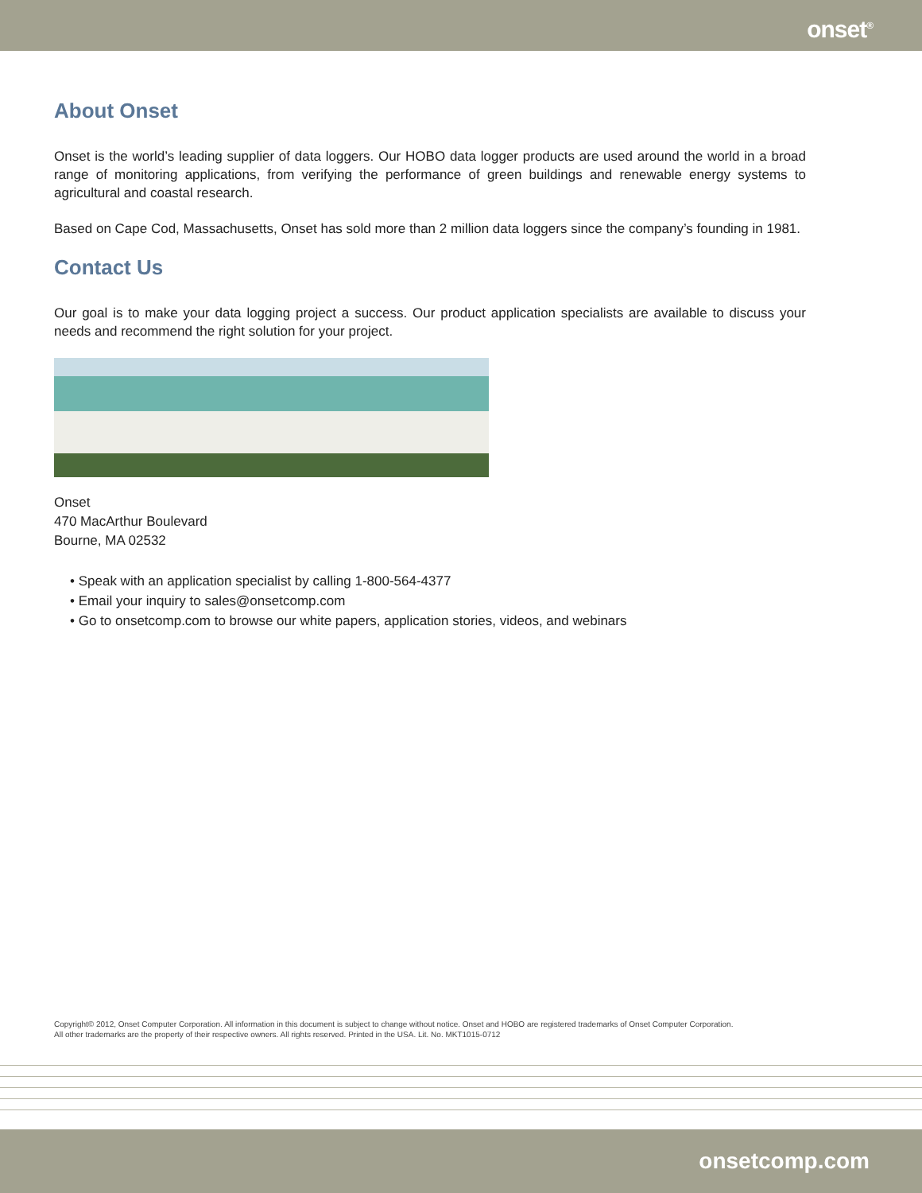onset<sup>®</sup>
About Onset
Onset is the world’s leading supplier of data loggers. Our HOBO data logger products are used around the world in a broad range of monitoring applications, from verifying the performance of green buildings and renewable energy systems to agricultural and coastal research.
Based on Cape Cod, Massachusetts, Onset has sold more than 2 million data loggers since the company’s founding in 1981.
Contact Us
Our goal is to make your data logging project a success. Our product application specialists are available to discuss your needs and recommend the right solution for your project.
Onset
470 MacArthur Boulevard
Bourne, MA 02532
• Speak with an application specialist by calling 1-800-564-4377
• Email your inquiry to sales@onsetcomp.com
• Go to onsetcomp.com to browse our white papers, application stories, videos, and webinars
Copyright© 2012, Onset Computer Corporation. All information in this document is subject to change without notice. Onset and HOBO are registered trademarks of Onset Computer Corporation.
All other trademarks are the property of their respective owners. All rights reserved. Printed in the USA. Lit. No. MKT1015-0712
onsetcomp.com